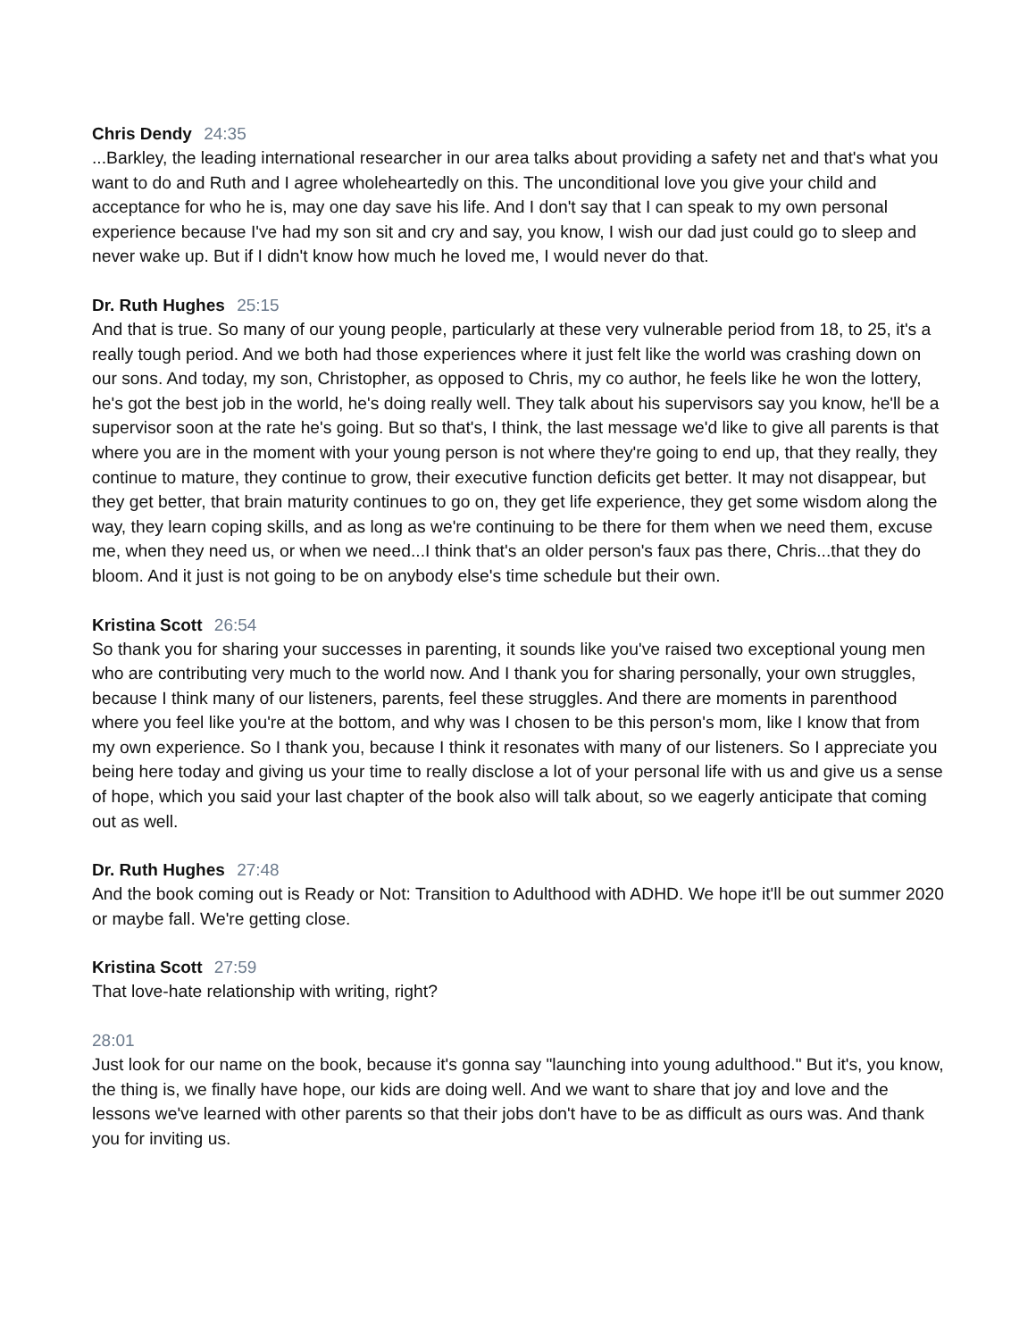Chris Dendy 24:35
...Barkley, the leading international researcher in our area talks about providing a safety net and that's what you want to do and Ruth and I agree wholeheartedly on this. The unconditional love you give your child and acceptance for who he is, may one day save his life. And I don't say that I can speak to my own personal experience because I've had my son sit and cry and say, you know, I wish our dad just could go to sleep and never wake up. But if I didn't know how much he loved me, I would never do that.
Dr. Ruth Hughes 25:15
And that is true. So many of our young people, particularly at these very vulnerable period from 18, to 25, it's a really tough period. And we both had those experiences where it just felt like the world was crashing down on our sons. And today, my son, Christopher, as opposed to Chris, my co author, he feels like he won the lottery, he's got the best job in the world, he's doing really well. They talk about his supervisors say you know, he'll be a supervisor soon at the rate he's going. But so that's, I think, the last message we'd like to give all parents is that where you are in the moment with your young person is not where they're going to end up, that they really, they continue to mature, they continue to grow, their executive function deficits get better. It may not disappear, but they get better, that brain maturity continues to go on, they get life experience, they get some wisdom along the way, they learn coping skills, and as long as we're continuing to be there for them when we need them, excuse me, when they need us, or when we need...I think that's an older person's faux pas there, Chris...that they do bloom. And it just is not going to be on anybody else's time schedule but their own.
Kristina Scott 26:54
So thank you for sharing your successes in parenting, it sounds like you've raised two exceptional young men who are contributing very much to the world now. And I thank you for sharing personally, your own struggles, because I think many of our listeners, parents, feel these struggles. And there are moments in parenthood where you feel like you're at the bottom, and why was I chosen to be this person's mom, like I know that from my own experience. So I thank you, because I think it resonates with many of our listeners. So I appreciate you being here today and giving us your time to really disclose a lot of your personal life with us and give us a sense of hope, which you said your last chapter of the book also will talk about, so we eagerly anticipate that coming out as well.
Dr. Ruth Hughes 27:48
And the book coming out is Ready or Not: Transition to Adulthood with ADHD. We hope it'll be out summer 2020 or maybe fall. We're getting close.
Kristina Scott 27:59
That love-hate relationship with writing, right?
28:01
Just look for our name on the book, because it's gonna say "launching into young adulthood." But it's, you know, the thing is, we finally have hope, our kids are doing well. And we want to share that joy and love and the lessons we've learned with other parents so that their jobs don't have to be as difficult as ours was. And thank you for inviting us.